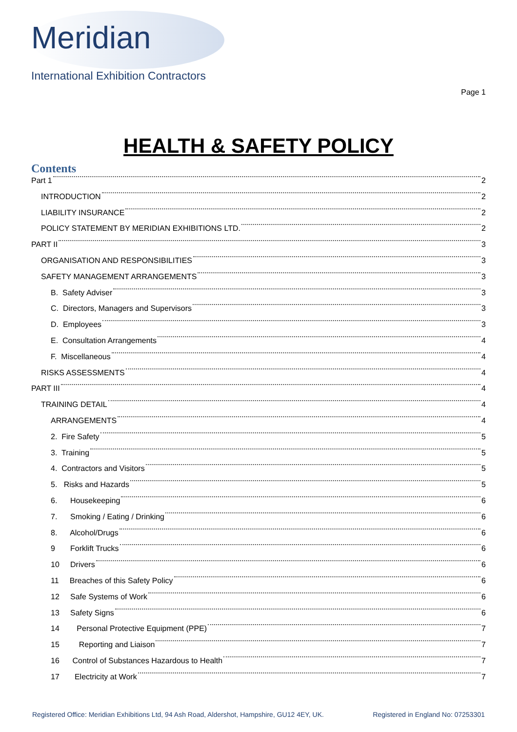Meridian
International Exhibition Contractors
Page 1
HEALTH & SAFETY POLICY
Contents
Part 1 2
INTRODUCTION 2
LIABILITY INSURANCE 2
POLICY STATEMENT BY MERIDIAN EXHIBITIONS LTD. 2
PART II 3
ORGANISATION AND RESPONSIBILITIES 3
SAFETY MANAGEMENT ARRANGEMENTS 3
B. Safety Adviser 3
C. Directors, Managers and Supervisors 3
D. Employees 3
E. Consultation Arrangements 4
F. Miscellaneous 4
RISKS ASSESSMENTS 4
PART III 4
TRAINING DETAIL 4
ARRANGEMENTS 4
2. Fire Safety 5
3. Training 5
4. Contractors and Visitors 5
5. Risks and Hazards 5
6. Housekeeping 6
7. Smoking / Eating / Drinking 6
8. Alcohol/Drugs 6
9 Forklift Trucks 6
10 Drivers 6
11 Breaches of this Safety Policy 6
12 Safe Systems of Work 6
13 Safety Signs 6
14 Personal Protective Equipment (PPE) 7
15 Reporting and Liaison 7
16 Control of Substances Hazardous to Health 7
17 Electricity at Work 7
Registered Office: Meridian Exhibitions Ltd, 94 Ash Road, Aldershot, Hampshire, GU12 4EY, UK. Registered in England No: 07253301